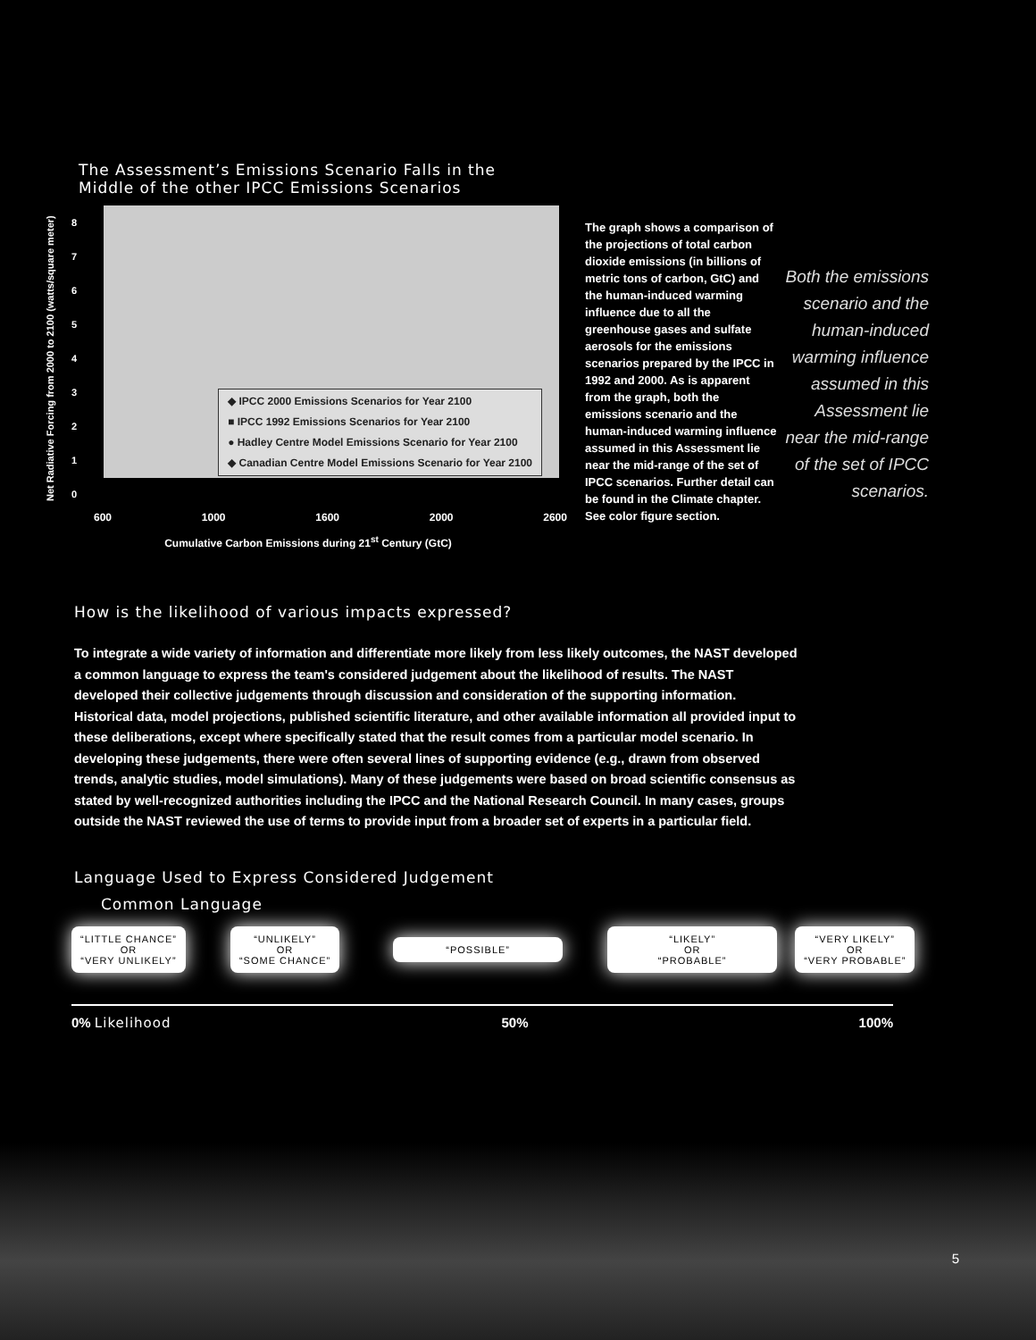The Assessment’s Emissions Scenario Falls in the
Middle of the other IPCC Emissions Scenarios
Net Radiative Forcing from 2000 to 2100 (watts/square meter)
8
7
6
5
4
3
2
1
0
◆ IPCC 2000 Emissions Scenarios for Year 2100
■ IPCC 1992 Emissions Scenarios for Year 2100
● Hadley Centre Model Emissions Scenario for Year 2100
◆ Canadian Centre Model Emissions Scenario for Year 2100
600 1000 1600 2000 2600
Cumulative Carbon Emissions during 21<sup>st</sup> Century (GtC)
The graph shows a comparison of the projections of total carbon dioxide emissions (in billions of metric tons of carbon, GtC) and the human-induced warming influence due to all the greenhouse gases and sulfate aerosols for the emissions scenarios prepared by the IPCC in 1992 and 2000. As is apparent from the graph, both the emissions scenario and the human-induced warming influence assumed in this Assessment lie near the mid-range of the set of IPCC scenarios. Further detail can be found in the Climate chapter. See color figure section.
Both the emissions scenario and the human-induced warming influence assumed in this Assessment lie near the mid-range of the set of IPCC scenarios.
How is the likelihood of various impacts expressed?
To integrate a wide variety of information and differentiate more likely from less likely outcomes, the NAST developed a common language to express the team's considered judgement about the likelihood of results. The NAST developed their collective judgements through discussion and consideration of the supporting information. Historical data, model projections, published scientific literature, and other available information all provided input to these deliberations, except where specifically stated that the result comes from a particular model scenario. In developing these judgements, there were often several lines of supporting evidence (e.g., drawn from observed trends, analytic studies, model simulations). Many of these judgements were based on broad scientific consensus as stated by well-recognized authorities including the IPCC and the National Research Council. In many cases, groups outside the NAST reviewed the use of terms to provide input from a broader set of experts in a particular field.
Language Used to Express Considered Judgement
Common Language
“LITTLE CHANCE”
OR
“VERY UNLIKELY”
“UNLIKELY”
OR
“SOME CHANCE”
“POSSIBLE”
“LIKELY”
OR
“PROBABLE”
“VERY LIKELY”
OR
“VERY PROBABLE”
0% Likelihood 50% 100%
5